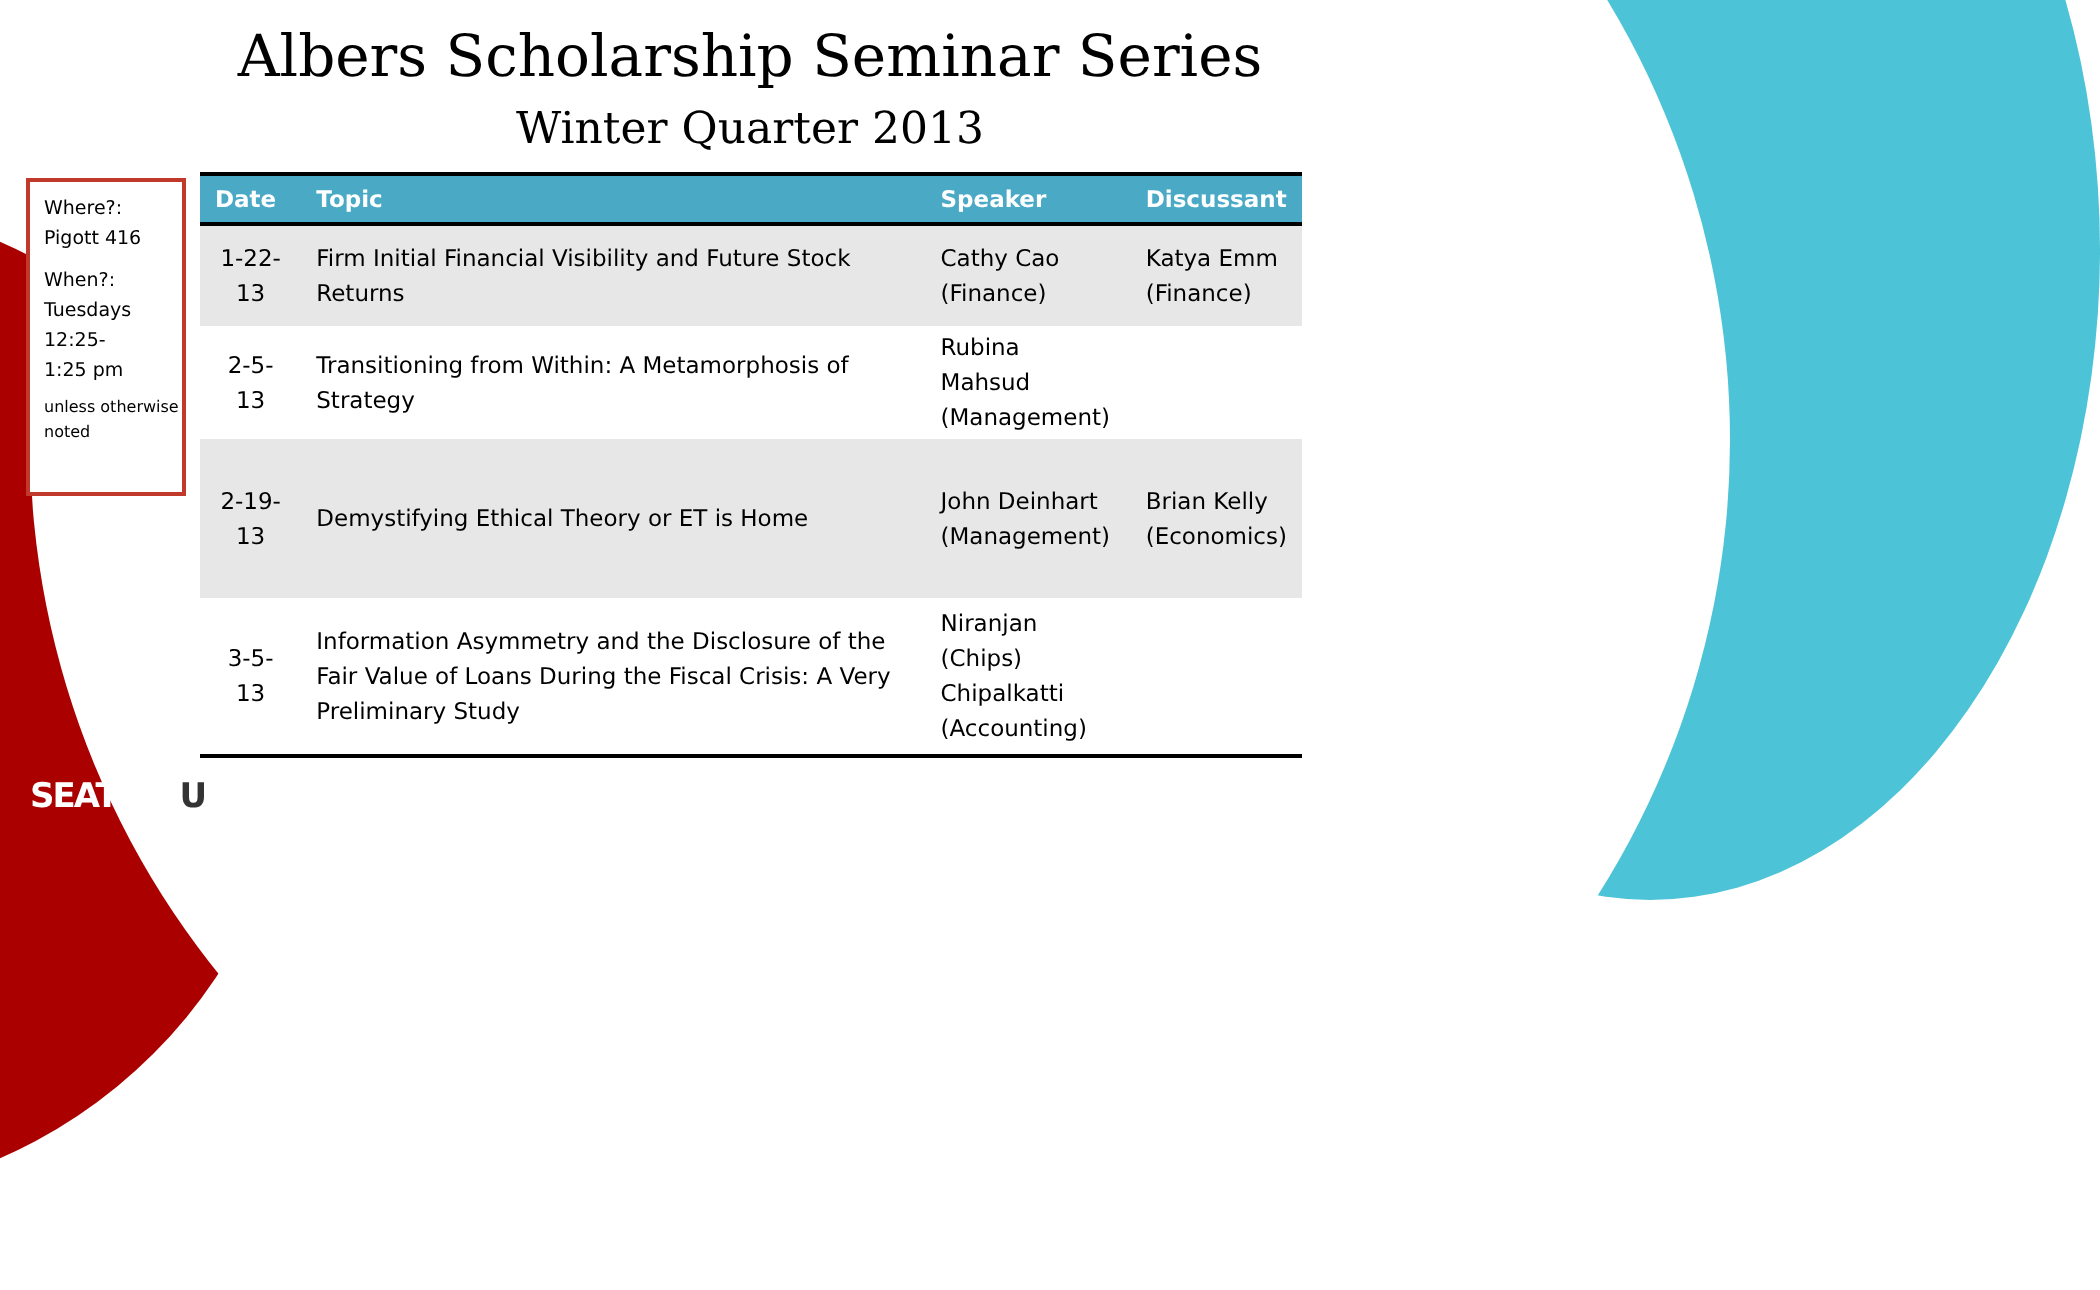Albers Scholarship Seminar Series
Winter Quarter 2013
Where?:
Pigott 416
When?:
Tuesdays
12:25-
1:25 pm
unless otherwise noted
| Date | Topic | Speaker | Discussant |
| --- | --- | --- | --- |
| 1-22-13 | Firm Initial Financial Visibility and Future Stock Returns | Cathy Cao (Finance) | Katya Emm (Finance) |
| 2-5-13 | Transitioning from Within: A Metamorphosis of Strategy | Rubina Mahsud (Management) | |
| 2-19-13 | Demystifying Ethical Theory or ET is Home | John Deinhart (Management) | Brian Kelly (Economics) |
| 3-5-13 | Information Asymmetry and the Disclosure of the Fair Value of Loans During the Fiscal Crisis: A Very Preliminary Study | Niranjan (Chips) Chipalkatti (Accounting) | |
SEATTLEU